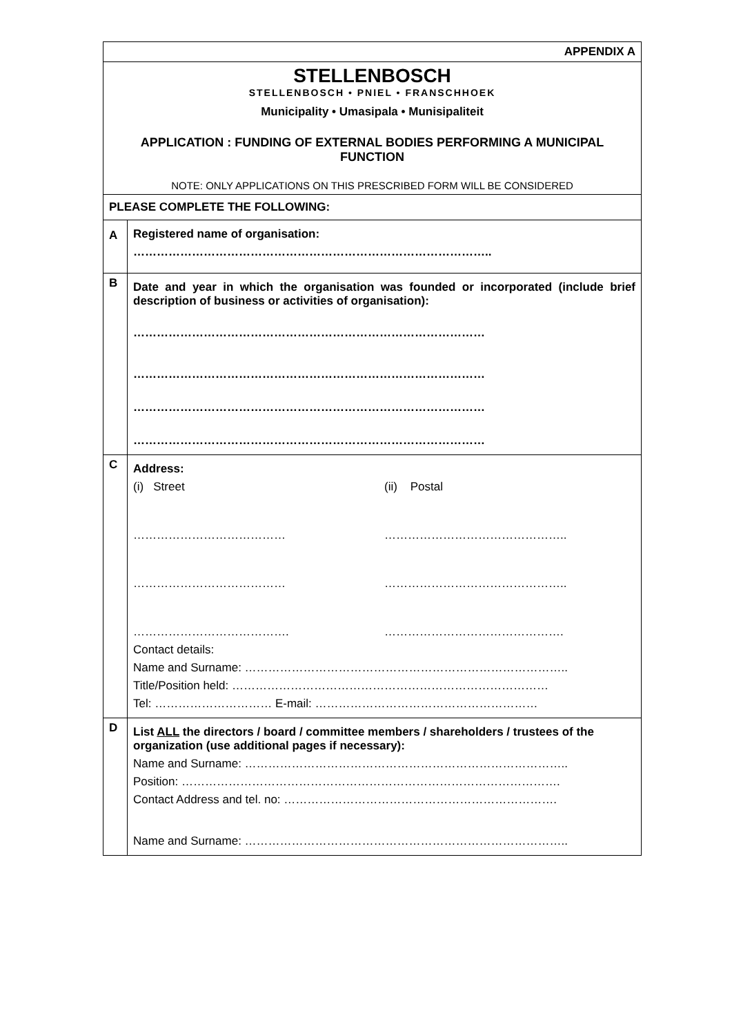| APPENDIX A | |
| STELLENBOSCH STELLENBOSCH • PNIEL • FRANSCHHOEK Municipality • Umasipala • Munisipaliteit APPLICATION : FUNDING OF EXTERNAL BODIES PERFORMING A MUNICIPAL FUNCTION NOTE: ONLY APPLICATIONS ON THIS PRESCRIBED FORM WILL BE CONSIDERED | |
| PLEASE COMPLETE THE FOLLOWING: | |
| A | Registered name of organisation: ……………………………………………………………………………….. |
| B | Date and year in which the organisation was founded or incorporated (include brief description of business or activities of organisation): ……………………………………………………………………………… ……………………………………………………………………………… ……………………………………………………………………………… ……………………………………………………………………………… |
| C | Address: (i) Street (ii) Postal ………………………………… ……………………………………….. ………………………………… ……………………………………….. …………………………………. ………………………………………. Contact details: Name and Surname: ……………………………………………………………………….. Title/Position held: ……………………………………………………………………… Tel: ………………………… E-mail: ………………………………………………… |
| D | List ALL the directors / board / committee members / shareholders / trustees of the organization (use additional pages if necessary): Name and Surname: ……………………………………………………………………….. Position: ……………………………………………………………………………………. Contact Address and tel. no: ……………………………………………………………. Name and Surname: ……………………………………………………………………….. |